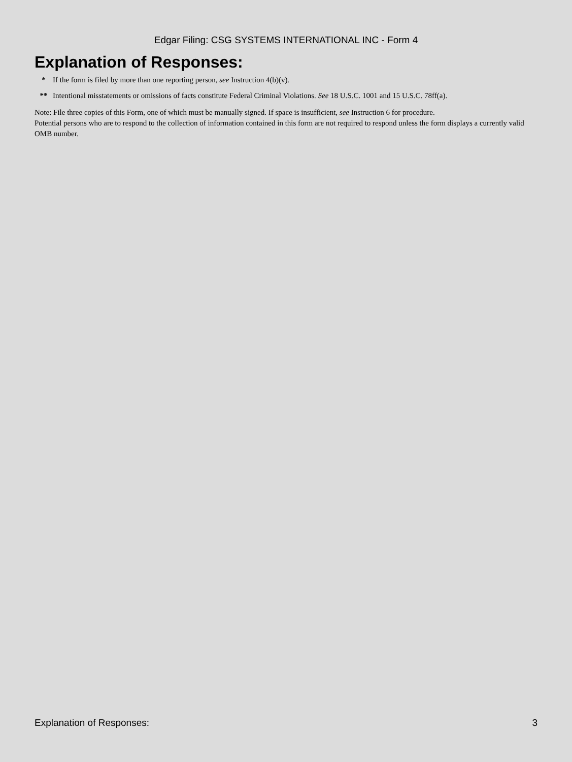Edgar Filing: CSG SYSTEMS INTERNATIONAL INC - Form 4
Explanation of Responses:
* If the form is filed by more than one reporting person, see Instruction 4(b)(v).
** Intentional misstatements or omissions of facts constitute Federal Criminal Violations. See 18 U.S.C. 1001 and 15 U.S.C. 78ff(a).
Note: File three copies of this Form, one of which must be manually signed. If space is insufficient, see Instruction 6 for procedure.
Potential persons who are to respond to the collection of information contained in this form are not required to respond unless the form displays a currently valid OMB number.
Explanation of Responses: 3